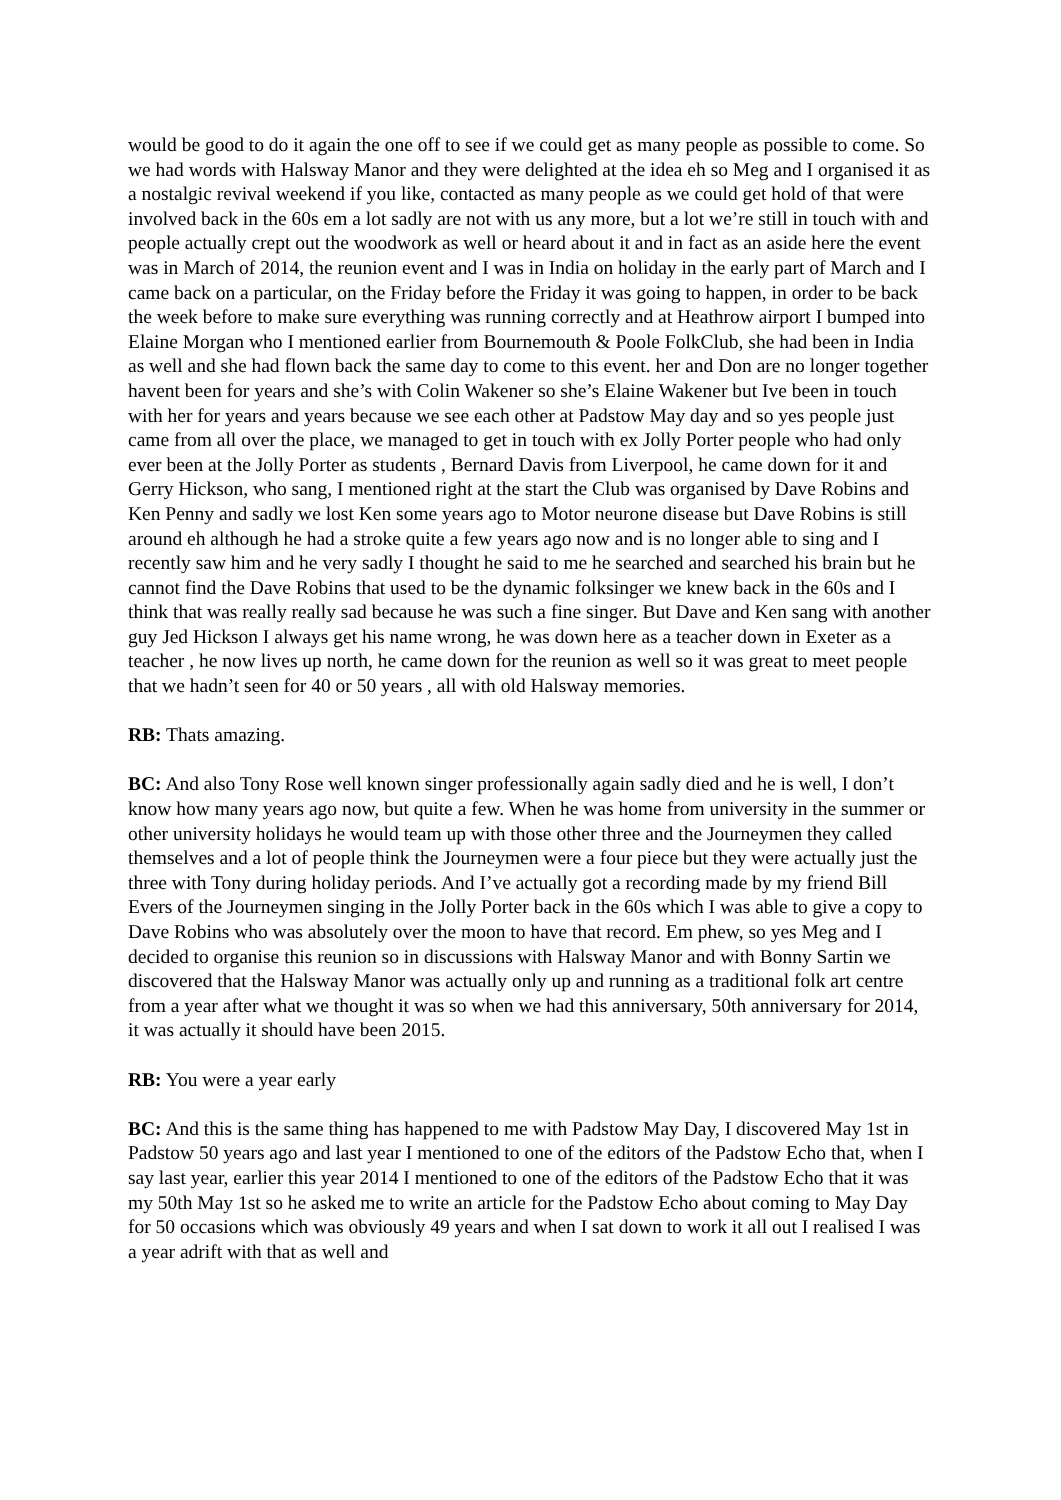would be good to do it again the one off to see if we could get as many people as possible to come. So we had words with Halsway Manor and they were delighted at the idea eh so Meg and I organised it as a nostalgic revival weekend if you like, contacted as many people as we could get hold of that were involved back in the 60s em a lot sadly are not with us any more, but a lot we’re still in touch with and people actually crept out the woodwork as well or heard about it and in fact as an aside here the event was in March of 2014, the reunion event and I was in India on holiday in the early part of March and I came back on a particular, on the Friday before the Friday it was going to happen, in order to be back the week before to make sure everything was running correctly and at Heathrow airport I bumped into Elaine Morgan who I mentioned earlier from Bournemouth & Poole FolkClub, she had been in India as well and she had flown back the same day to come to this event. her and Don are no longer together havent been for years and she’s with Colin Wakener so she’s Elaine Wakener but Ive been in touch with her for years and years because we see each other at Padstow May day and so yes people just came from all over the place, we managed to get in touch with ex Jolly Porter people who had only ever been at the Jolly Porter as students , Bernard Davis from Liverpool, he came down for it and Gerry Hickson, who sang, I mentioned right at the start the Club was organised by Dave Robins and Ken Penny and sadly we lost Ken some years ago to Motor neurone disease but Dave Robins is still around eh although he had a stroke quite a few years ago now and is no longer able to sing and I recently saw him and he very sadly I thought he said to me he searched and searched his brain but he cannot find the Dave Robins that used to be the dynamic folksinger we knew back in the 60s and I think that was really really sad because he was such a fine singer. But Dave and Ken sang with another guy Jed Hickson I always get his name wrong, he was down here as a teacher down in Exeter as a teacher , he now lives up north, he came down for the reunion as well so it was great to meet people that we hadn’t seen for 40 or 50 years , all with old Halsway memories.
RB: Thats amazing.
BC: And also Tony Rose well known singer professionally again sadly died and he is well, I don’t know how many years ago now, but quite a few. When he was home from university in the summer or other university holidays he would team up with those other three and the Journeymen they called themselves and a lot of people think the Journeymen were a four piece but they were actually just the three with Tony during holiday periods. And I’ve actually got a recording made by my friend Bill Evers of the Journeymen singing in the Jolly Porter back in the 60s which I was able to give a copy to Dave Robins who was absolutely over the moon to have that record. Em phew, so yes Meg and I decided to organise this reunion so in discussions with Halsway Manor and with Bonny Sartin we discovered that the Halsway Manor was actually only up and running as a traditional folk art centre from a year after what we thought it was so when we had this anniversary, 50th anniversary for 2014, it was actually it should have been 2015.
RB: You were a year early
BC: And this is the same thing has happened to me with Padstow May Day, I discovered May 1st in Padstow 50 years ago and last year I mentioned to one of the editors of the Padstow Echo that, when I say last year, earlier this year 2014 I mentioned to one of the editors of the Padstow Echo that it was my 50th May 1st so he asked me to write an article for the Padstow Echo about coming to May Day for 50 occasions which was obviously 49 years and when I sat down to work it all out I realised I was a year adrift with that as well and